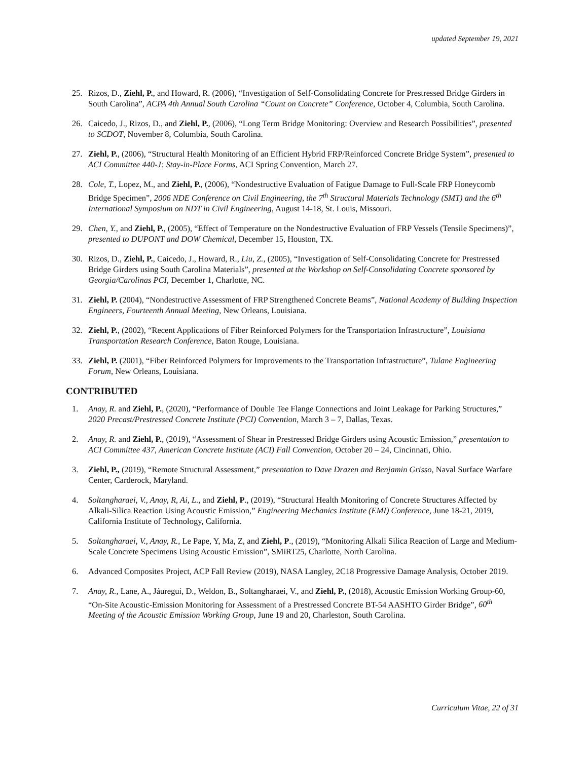updated September 19, 2021
25. Rizos, D., Ziehl, P., and Howard, R. (2006), “Investigation of Self-Consolidating Concrete for Prestressed Bridge Girders in South Carolina”, ACPA 4th Annual South Carolina “Count on Concrete” Conference, October 4, Columbia, South Carolina.
26. Caicedo, J., Rizos, D., and Ziehl, P., (2006), “Long Term Bridge Monitoring: Overview and Research Possibilities”, presented to SCDOT, November 8, Columbia, South Carolina.
27. Ziehl, P., (2006), “Structural Health Monitoring of an Efficient Hybrid FRP/Reinforced Concrete Bridge System”, presented to ACI Committee 440-J: Stay-in-Place Forms, ACI Spring Convention, March 27.
28. Cole, T., Lopez, M., and Ziehl, P., (2006), “Nondestructive Evaluation of Fatigue Damage to Full-Scale FRP Honeycomb Bridge Specimen”, 2006 NDE Conference on Civil Engineering, the 7<sup>th</sup> Structural Materials Technology (SMT) and the 6<sup>th</sup> International Symposium on NDT in Civil Engineering, August 14-18, St. Louis, Missouri.
29. Chen, Y., and Ziehl, P., (2005), “Effect of Temperature on the Nondestructive Evaluation of FRP Vessels (Tensile Specimens)”, presented to DUPONT and DOW Chemical, December 15, Houston, TX.
30. Rizos, D., Ziehl, P., Caicedo, J., Howard, R., Liu, Z., (2005), “Investigation of Self-Consolidating Concrete for Prestressed Bridge Girders using South Carolina Materials”, presented at the Workshop on Self-Consolidating Concrete sponsored by Georgia/Carolinas PCI, December 1, Charlotte, NC.
31. Ziehl, P. (2004), “Nondestructive Assessment of FRP Strengthened Concrete Beams”, National Academy of Building Inspection Engineers, Fourteenth Annual Meeting, New Orleans, Louisiana.
32. Ziehl, P., (2002), “Recent Applications of Fiber Reinforced Polymers for the Transportation Infrastructure”, Louisiana Transportation Research Conference, Baton Rouge, Louisiana.
33. Ziehl, P. (2001), “Fiber Reinforced Polymers for Improvements to the Transportation Infrastructure”, Tulane Engineering Forum, New Orleans, Louisiana.
CONTRIBUTED
1. Anay, R. and Ziehl, P., (2020), “Performance of Double Tee Flange Connections and Joint Leakage for Parking Structures,” 2020 Precast/Prestressed Concrete Institute (PCI) Convention, March 3 – 7, Dallas, Texas.
2. Anay, R. and Ziehl, P., (2019), “Assessment of Shear in Prestressed Bridge Girders using Acoustic Emission,” presentation to ACI Committee 437, American Concrete Institute (ACI) Fall Convention, October 20 – 24, Cincinnati, Ohio.
3. Ziehl, P., (2019), “Remote Structural Assessment,” presentation to Dave Drazen and Benjamin Grisso, Naval Surface Warfare Center, Carderock, Maryland.
4. Soltangharaei, V., Anay, R, Ai, L., and Ziehl, P., (2019), “Structural Health Monitoring of Concrete Structures Affected by Alkali-Silica Reaction Using Acoustic Emission,” Engineering Mechanics Institute (EMI) Conference, June 18-21, 2019, California Institute of Technology, California.
5. Soltangharaei, V., Anay, R., Le Pape, Y, Ma, Z, and Ziehl, P., (2019), “Monitoring Alkali Silica Reaction of Large and Medium-Scale Concrete Specimens Using Acoustic Emission”, SMiRT25, Charlotte, North Carolina.
6. Advanced Composites Project, ACP Fall Review (2019), NASA Langley, 2C18 Progressive Damage Analysis, October 2019.
7. Anay, R., Lane, A., Jáuregui, D., Weldon, B., Soltangharaei, V., and Ziehl, P., (2018), Acoustic Emission Working Group-60, “On-Site Acoustic-Emission Monitoring for Assessment of a Prestressed Concrete BT-54 AASHTO Girder Bridge”, 60<sup>th</sup> Meeting of the Acoustic Emission Working Group, June 19 and 20, Charleston, South Carolina.
Curriculum Vitae, 22 of 31